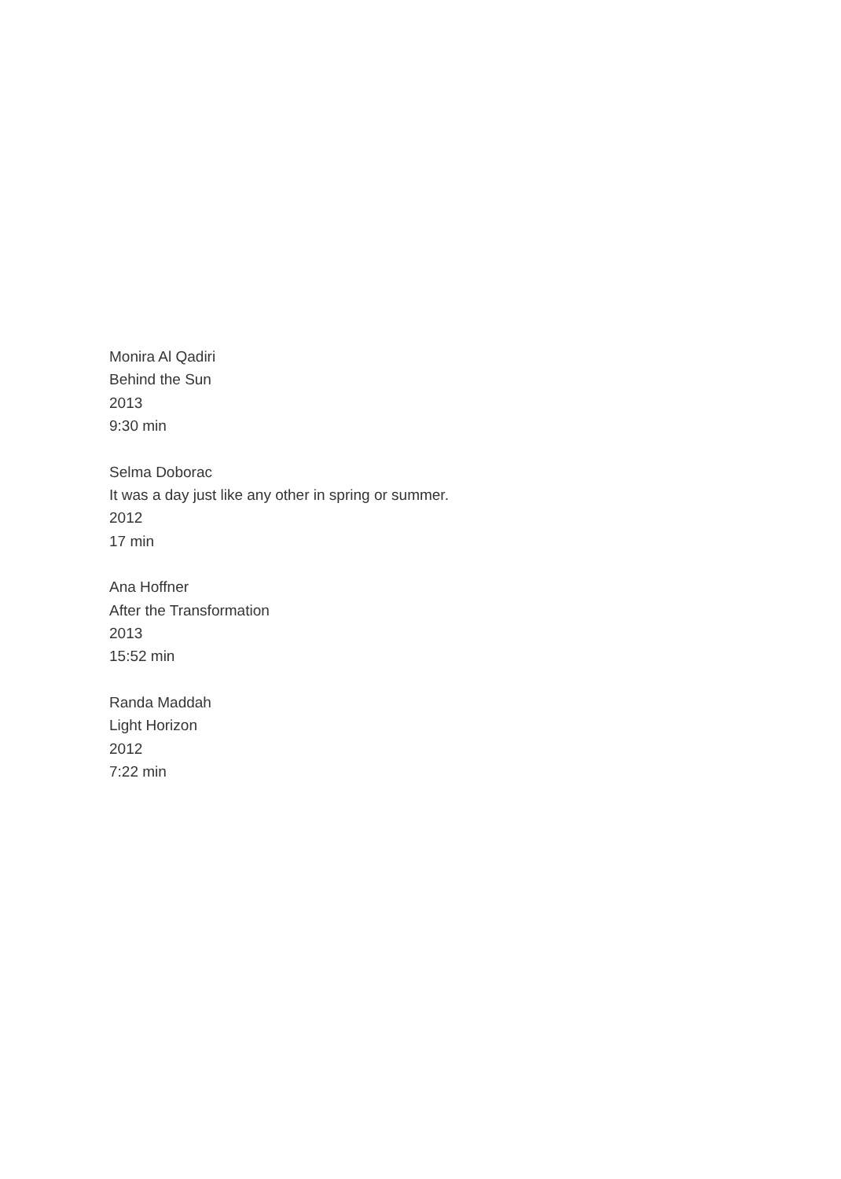Monira Al Qadiri
Behind the Sun
2013
9:30 min
Selma Doborac
It was a day just like any other in spring or summer.
2012
17 min
Ana Hoffner
After the Transformation
2013
15:52 min
Randa Maddah
Light Horizon
2012
7:22 min